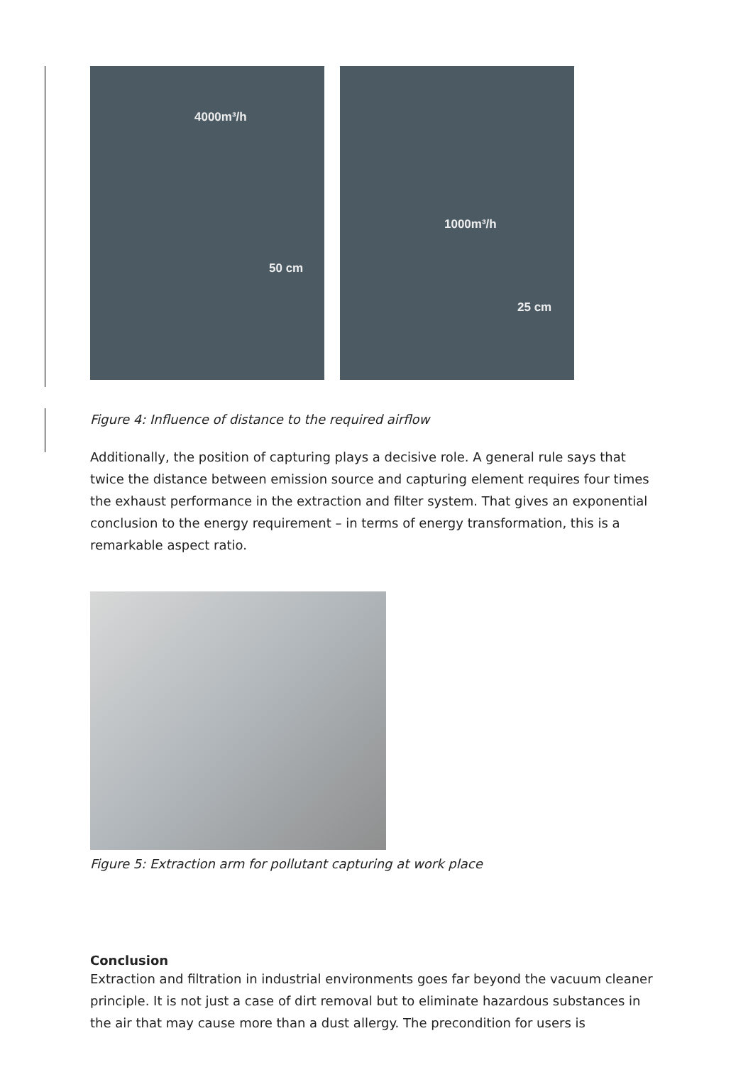4000m³/h
50 cm
1000m³/h
25 cm
Figure 4: Influence of distance to the required airflow
Additionally, the position of capturing plays a decisive role. A general rule says that twice the distance between emission source and capturing element requires four times the exhaust performance in the extraction and filter system. That gives an exponential conclusion to the energy requirement – in terms of energy transformation, this is a remarkable aspect ratio.
Figure 5: Extraction arm for pollutant capturing at work place
Conclusion
Extraction and filtration in industrial environments goes far beyond the vacuum cleaner principle. It is not just a case of dirt removal but to eliminate hazardous substances in the air that may cause more than a dust allergy. The precondition for users is